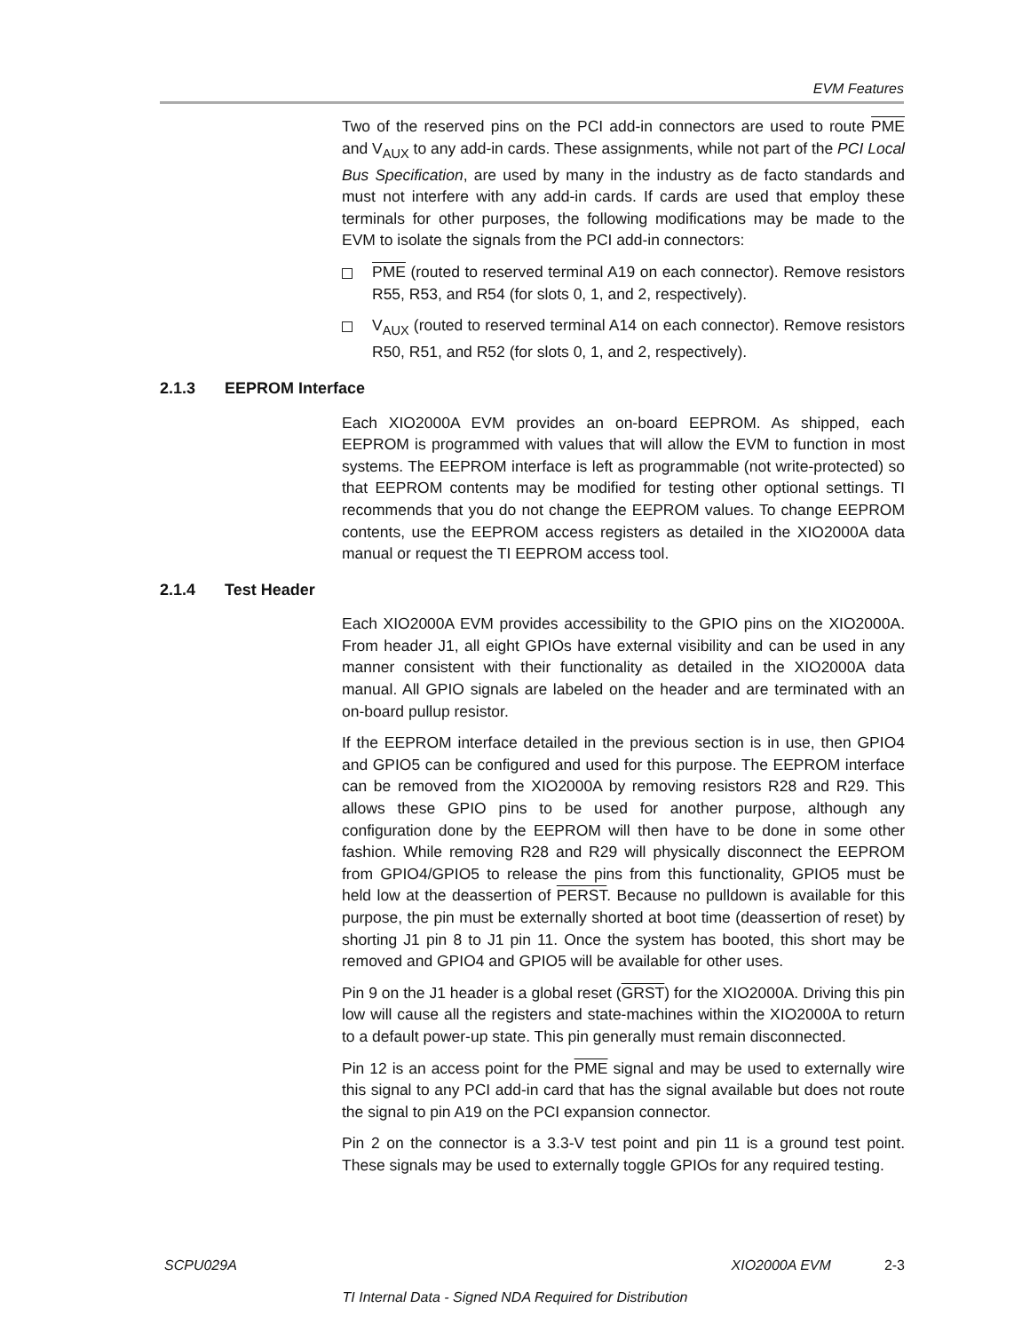EVM Features
Two of the reserved pins on the PCI add-in connectors are used to route PME and V<sub>AUX</sub> to any add-in cards. These assignments, while not part of the PCI Local Bus Specification, are used by many in the industry as de facto standards and must not interfere with any add-in cards. If cards are used that employ these terminals for other purposes, the following modifications may be made to the EVM to isolate the signals from the PCI add-in connectors:
PME (routed to reserved terminal A19 on each connector). Remove resistors R55, R53, and R54 (for slots 0, 1, and 2, respectively).
V<sub>AUX</sub> (routed to reserved terminal A14 on each connector). Remove resistors R50, R51, and R52 (for slots 0, 1, and 2, respectively).
2.1.3 EEPROM Interface
Each XIO2000A EVM provides an on-board EEPROM. As shipped, each EEPROM is programmed with values that will allow the EVM to function in most systems. The EEPROM interface is left as programmable (not write-protected) so that EEPROM contents may be modified for testing other optional settings. TI recommends that you do not change the EEPROM values. To change EEPROM contents, use the EEPROM access registers as detailed in the XIO2000A data manual or request the TI EEPROM access tool.
2.1.4 Test Header
Each XIO2000A EVM provides accessibility to the GPIO pins on the XIO2000A. From header J1, all eight GPIOs have external visibility and can be used in any manner consistent with their functionality as detailed in the XIO2000A data manual. All GPIO signals are labeled on the header and are terminated with an on-board pullup resistor.
If the EEPROM interface detailed in the previous section is in use, then GPIO4 and GPIO5 can be configured and used for this purpose. The EEPROM interface can be removed from the XIO2000A by removing resistors R28 and R29. This allows these GPIO pins to be used for another purpose, although any configuration done by the EEPROM will then have to be done in some other fashion. While removing R28 and R29 will physically disconnect the EEPROM from GPIO4/GPIO5 to release the pins from this functionality, GPIO5 must be held low at the deassertion of PERST. Because no pulldown is available for this purpose, the pin must be externally shorted at boot time (deassertion of reset) by shorting J1 pin 8 to J1 pin 11. Once the system has booted, this short may be removed and GPIO4 and GPIO5 will be available for other uses.
Pin 9 on the J1 header is a global reset (GRST) for the XIO2000A. Driving this pin low will cause all the registers and state-machines within the XIO2000A to return to a default power-up state. This pin generally must remain disconnected.
Pin 12 is an access point for the PME signal and may be used to externally wire this signal to any PCI add-in card that has the signal available but does not route the signal to pin A19 on the PCI expansion connector.
Pin 2 on the connector is a 3.3-V test point and pin 11 is a ground test point. These signals may be used to externally toggle GPIOs for any required testing.
SCPU029A XIO2000A EVM 2-3
TI Internal Data - Signed NDA Required for Distribution